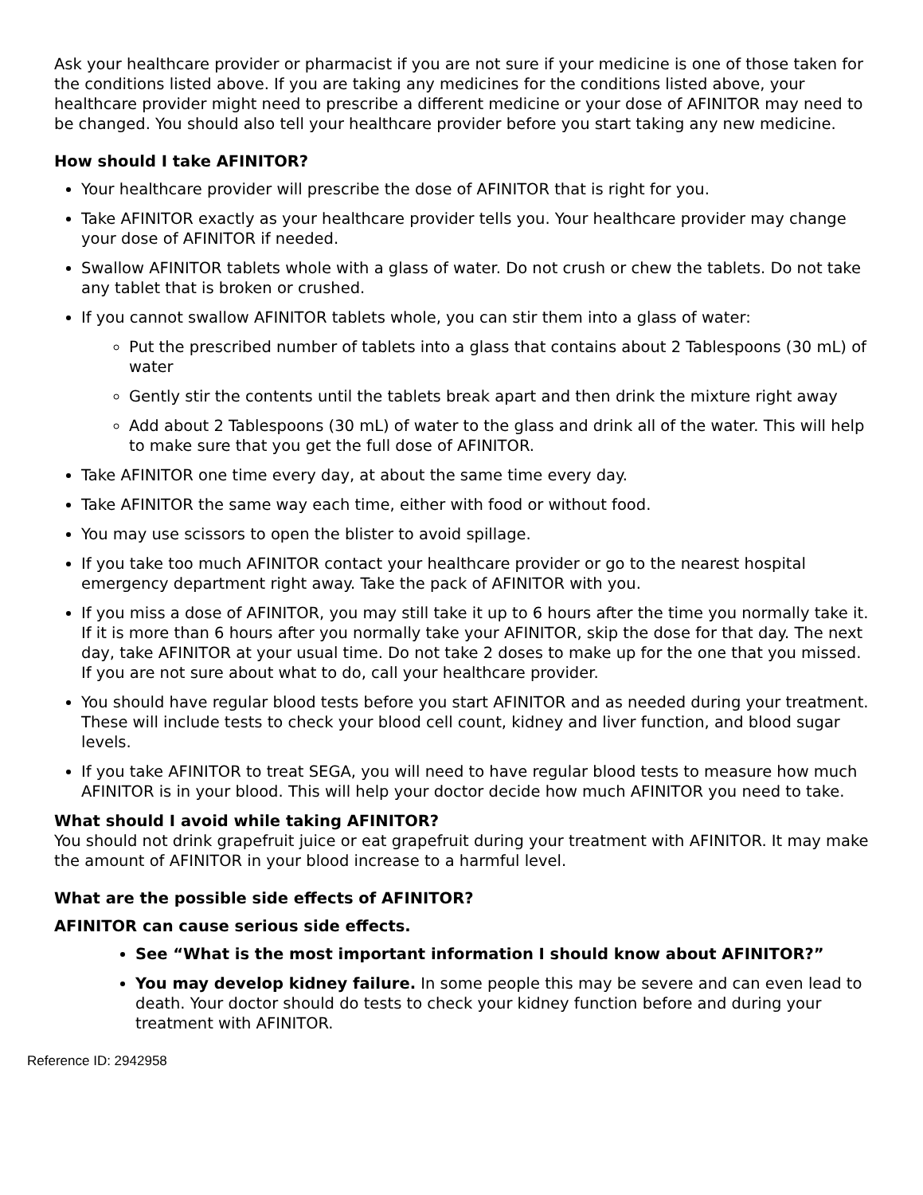Ask your healthcare provider or pharmacist if you are not sure if your medicine is one of those taken for the conditions listed above. If you are taking any medicines for the conditions listed above, your healthcare provider might need to prescribe a different medicine or your dose of AFINITOR may need to be changed. You should also tell your healthcare provider before you start taking any new medicine.
How should I take AFINITOR?
Your healthcare provider will prescribe the dose of AFINITOR that is right for you.
Take AFINITOR exactly as your healthcare provider tells you. Your healthcare provider may change your dose of AFINITOR if needed.
Swallow AFINITOR tablets whole with a glass of water. Do not crush or chew the tablets. Do not take any tablet that is broken or crushed.
If you cannot swallow AFINITOR tablets whole, you can stir them into a glass of water:
Put the prescribed number of tablets into a glass that contains about 2 Tablespoons (30 mL) of water
Gently stir the contents until the tablets break apart and then drink the mixture right away
Add about 2 Tablespoons (30 mL) of water to the glass and drink all of the water. This will help to make sure that you get the full dose of AFINITOR.
Take AFINITOR one time every day, at about the same time every day.
Take AFINITOR the same way each time, either with food or without food.
You may use scissors to open the blister to avoid spillage.
If you take too much AFINITOR contact your healthcare provider or go to the nearest hospital emergency department right away. Take the pack of AFINITOR with you.
If you miss a dose of AFINITOR, you may still take it up to 6 hours after the time you normally take it. If it is more than 6 hours after you normally take your AFINITOR, skip the dose for that day. The next day, take AFINITOR at your usual time. Do not take 2 doses to make up for the one that you missed. If you are not sure about what to do, call your healthcare provider.
You should have regular blood tests before you start AFINITOR and as needed during your treatment. These will include tests to check your blood cell count, kidney and liver function, and blood sugar levels.
If you take AFINITOR to treat SEGA, you will need to have regular blood tests to measure how much AFINITOR is in your blood. This will help your doctor decide how much AFINITOR you need to take.
What should I avoid while taking AFINITOR?
You should not drink grapefruit juice or eat grapefruit during your treatment with AFINITOR. It may make the amount of AFINITOR in your blood increase to a harmful level.
What are the possible side effects of AFINITOR?
AFINITOR can cause serious side effects.
See “What is the most important information I should know about AFINITOR?”
You may develop kidney failure. In some people this may be severe and can even lead to death. Your doctor should do tests to check your kidney function before and during your treatment with AFINITOR.
Reference ID: 2942958